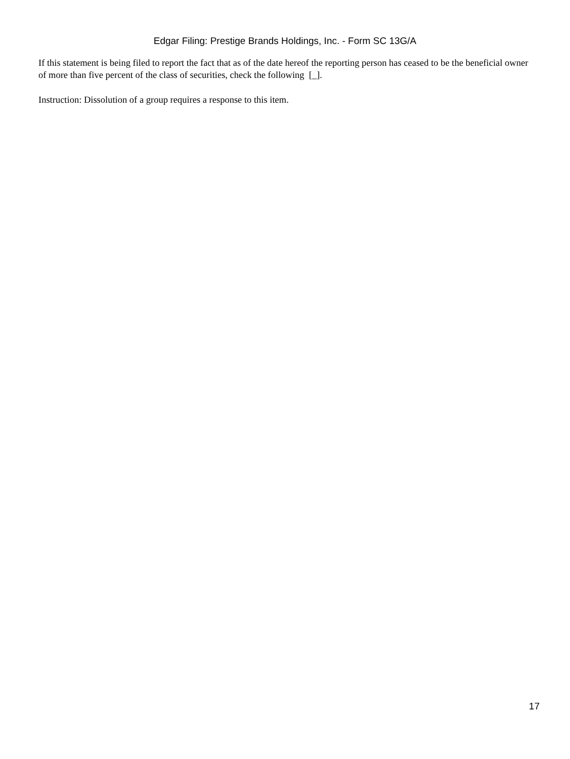Edgar Filing: Prestige Brands Holdings, Inc. - Form SC 13G/A
If this statement is being filed to report the fact that as of the date hereof the reporting person has ceased to be the beneficial owner of more than five percent of the class of securities, check the following [_].
Instruction: Dissolution of a group requires a response to this item.
17